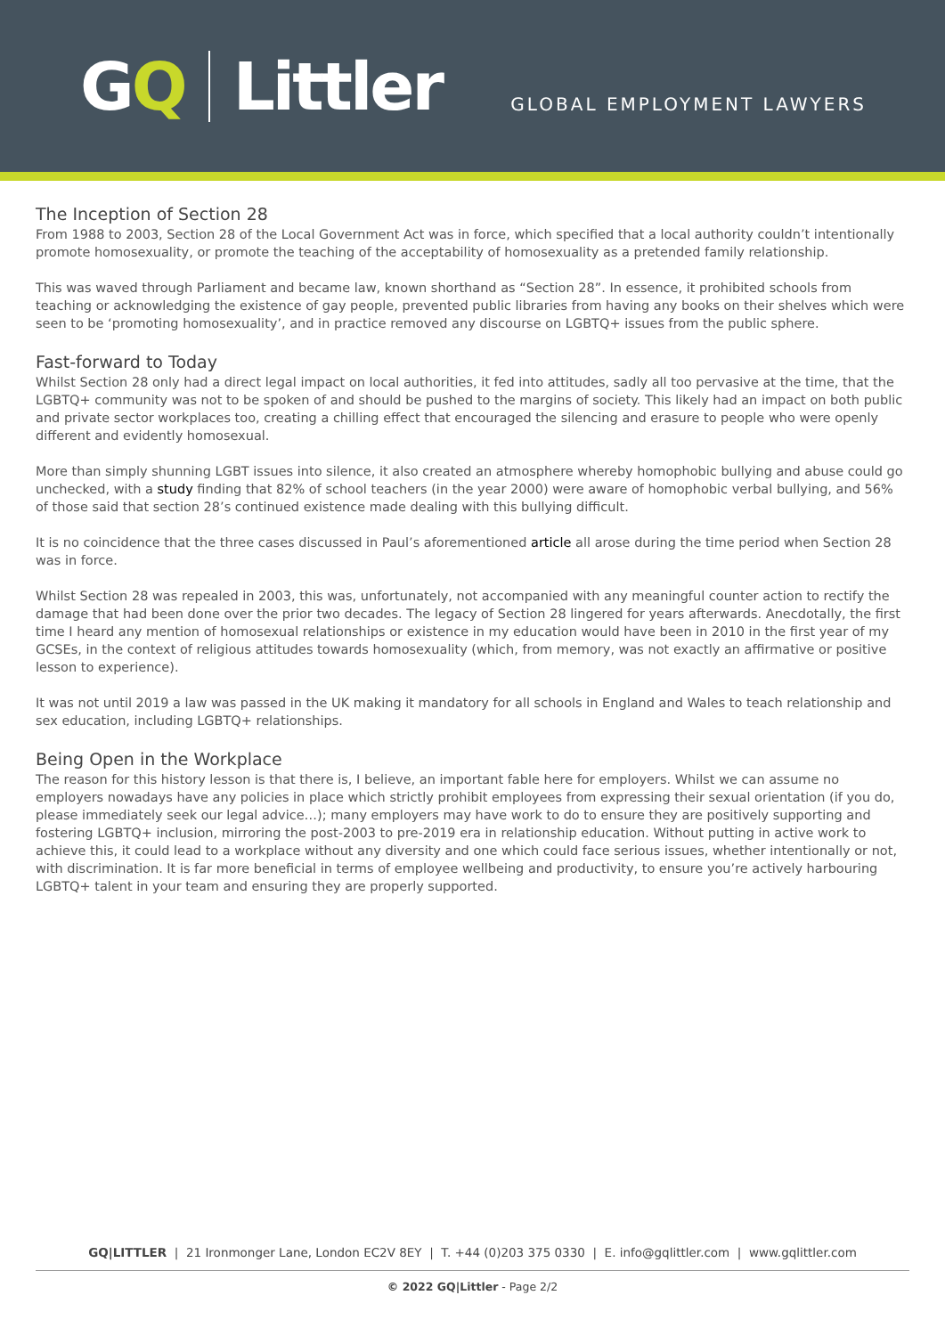G Q Littler
GLOBAL EMPLOYMENT LAWYERS
The Inception of Section 28
From 1988 to 2003, Section 28 of the Local Government Act was in force, which specified that a local authority couldn’t intentionally promote homosexuality, or promote the teaching of the acceptability of homosexuality as a pretended family relationship.
This was waved through Parliament and became law, known shorthand as “Section 28”. In essence, it prohibited schools from teaching or acknowledging the existence of gay people, prevented public libraries from having any books on their shelves which were seen to be ‘promoting homosexuality’, and in practice removed any discourse on LGBTQ+ issues from the public sphere.
Fast-forward to Today
Whilst Section 28 only had a direct legal impact on local authorities, it fed into attitudes, sadly all too pervasive at the time, that the LGBTQ+ community was not to be spoken of and should be pushed to the margins of society. This likely had an impact on both public and private sector workplaces too, creating a chilling effect that encouraged the silencing and erasure to people who were openly different and evidently homosexual.
More than simply shunning LGBT issues into silence, it also created an atmosphere whereby homophobic bullying and abuse could go unchecked, with a study finding that 82% of school teachers (in the year 2000) were aware of homophobic verbal bullying, and 56% of those said that section 28’s continued existence made dealing with this bullying difficult.
It is no coincidence that the three cases discussed in Paul’s aforementioned article all arose during the time period when Section 28 was in force.
Whilst Section 28 was repealed in 2003, this was, unfortunately, not accompanied with any meaningful counter action to rectify the damage that had been done over the prior two decades. The legacy of Section 28 lingered for years afterwards. Anecdotally, the first time I heard any mention of homosexual relationships or existence in my education would have been in 2010 in the first year of my GCSEs, in the context of religious attitudes towards homosexuality (which, from memory, was not exactly an affirmative or positive lesson to experience).
It was not until 2019 a law was passed in the UK making it mandatory for all schools in England and Wales to teach relationship and sex education, including LGBTQ+ relationships.
Being Open in the Workplace
The reason for this history lesson is that there is, I believe, an important fable here for employers. Whilst we can assume no employers nowadays have any policies in place which strictly prohibit employees from expressing their sexual orientation (if you do, please immediately seek our legal advice…); many employers may have work to do to ensure they are positively supporting and fostering LGBTQ+ inclusion, mirroring the post-2003 to pre-2019 era in relationship education. Without putting in active work to achieve this, it could lead to a workplace without any diversity and one which could face serious issues, whether intentionally or not, with discrimination. It is far more beneficial in terms of employee wellbeing and productivity, to ensure you’re actively harbouring LGBTQ+ talent in your team and ensuring they are properly supported.
GQ|LITTLER | 21 Ironmonger Lane, London EC2V 8EY | T. +44 (0)203 375 0330 | E. info@gqlittler.com | www.gqlittler.com
© 2022 GQ|Littler - Page 2/2